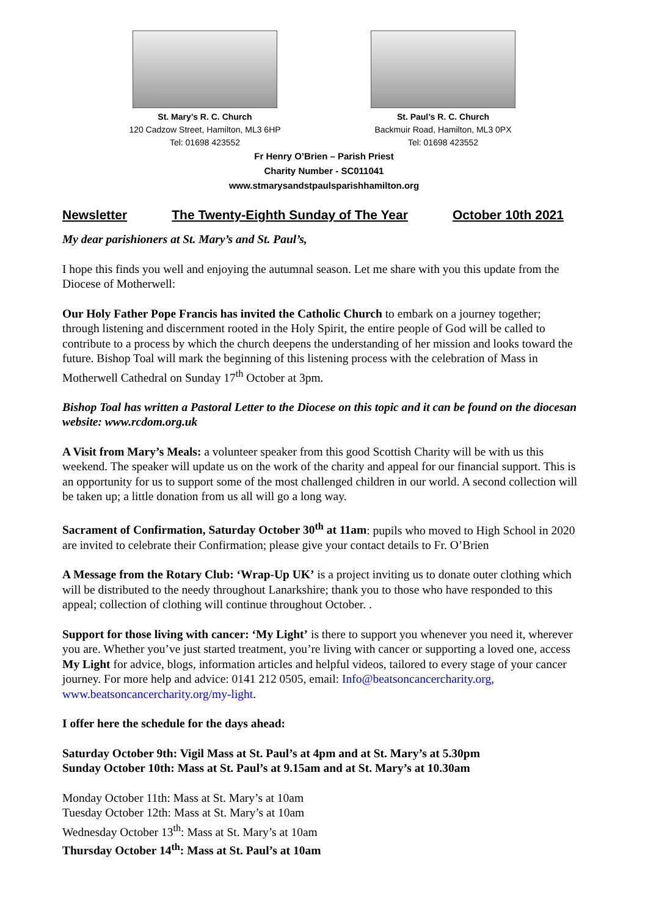St. Mary’s R. C. Church
120 Cadzow Street, Hamilton, ML3 6HP
Tel: 01698 423552
St. Paul’s R. C. Church
Backmuir Road, Hamilton, ML3 0PX
Tel: 01698 423552
Fr Henry O’Brien – Parish Priest
Charity Number - SC011041
www.stmarysandstpaulsparishhamilton.org
Newsletter The Twenty-Eighth Sunday of The Year October 10th 2021
My dear parishioners at St. Mary’s and St. Paul’s,
I hope this finds you well and enjoying the autumnal season. Let me share with you this update from the Diocese of Motherwell:
Our Holy Father Pope Francis has invited the Catholic Church to embark on a journey together; through listening and discernment rooted in the Holy Spirit, the entire people of God will be called to contribute to a process by which the church deepens the understanding of her mission and looks toward the future. Bishop Toal will mark the beginning of this listening process with the celebration of Mass in Motherwell Cathedral on Sunday 17<sup>th</sup> October at 3pm.
Bishop Toal has written a Pastoral Letter to the Diocese on this topic and it can be found on the diocesan website: www.rcdom.org.uk
A Visit from Mary’s Meals: a volunteer speaker from this good Scottish Charity will be with us this weekend. The speaker will update us on the work of the charity and appeal for our financial support. This is an opportunity for us to support some of the most challenged children in our world. A second collection will be taken up; a little donation from us all will go a long way.
Sacrament of Confirmation, Saturday October 30<sup>th</sup> at 11am: pupils who moved to High School in 2020 are invited to celebrate their Confirmation; please give your contact details to Fr. O’Brien
A Message from the Rotary Club: ‘Wrap-Up UK’ is a project inviting us to donate outer clothing which will be distributed to the needy throughout Lanarkshire; thank you to those who have responded to this appeal; collection of clothing will continue throughout October. .
Support for those living with cancer: ‘My Light’ is there to support you whenever you need it, wherever you are. Whether you’ve just started treatment, you’re living with cancer or supporting a loved one, access My Light for advice, blogs, information articles and helpful videos, tailored to every stage of your cancer journey. For more help and advice: 0141 212 0505, email: Info@beatsoncancercharity.org, www.beatsoncancercharity.org/my-light.
I offer here the schedule for the days ahead:
Saturday October 9th: Vigil Mass at St. Paul’s at 4pm and at St. Mary’s at 5.30pm
Sunday October 10th: Mass at St. Paul’s at 9.15am and at St. Mary’s at 10.30am
Monday October 11th: Mass at St. Mary’s at 10am
Tuesday October 12th: Mass at St. Mary’s at 10am
Wednesday October 13<sup>th</sup>: Mass at St. Mary’s at 10am
Thursday October 14<sup>th</sup>: Mass at St. Paul’s at 10am